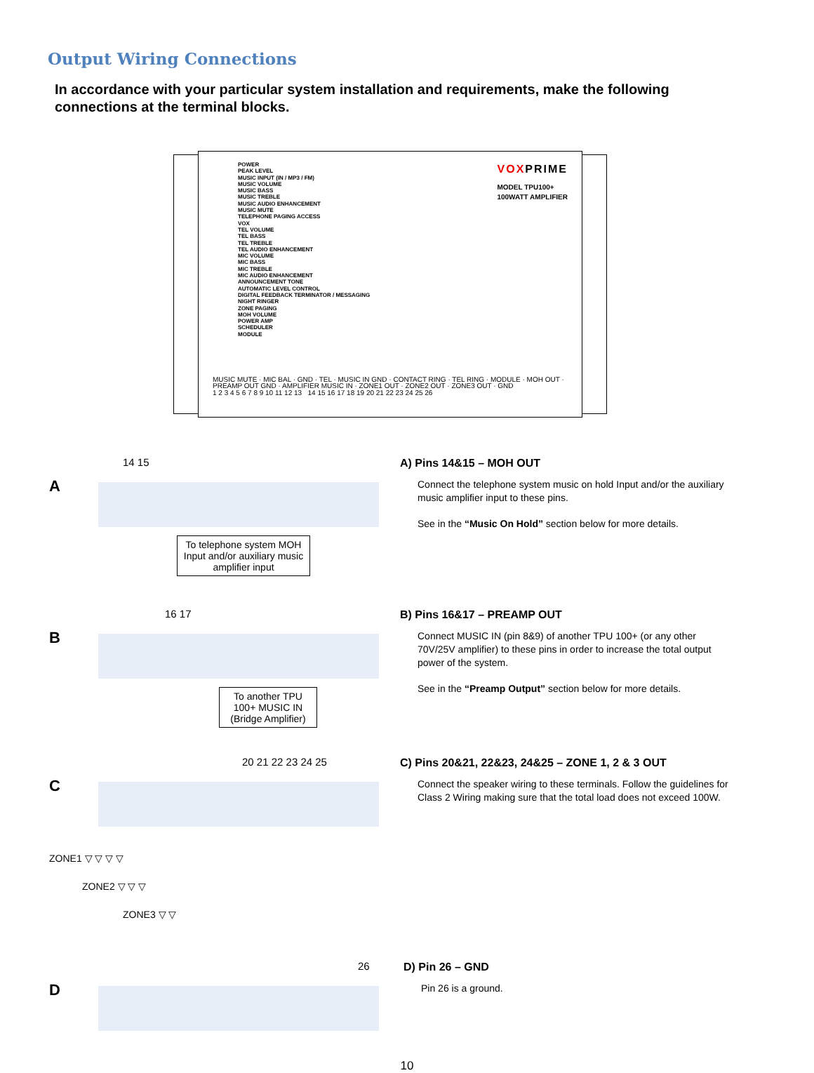Output Wiring Connections
In accordance with your particular system installation and requirements, make the following connections at the terminal blocks.
POWER
PEAK LEVEL
MUSIC INPUT (IN / MP3 / FM)
MUSIC VOLUME
MUSIC BASS
MUSIC TREBLE
MUSIC AUDIO ENHANCEMENT
MUSIC MUTE
TELEPHONE PAGING ACCESS
VOX
TEL VOLUME
TEL BASS
TEL TREBLE
TEL AUDIO ENHANCEMENT
MIC VOLUME
MIC BASS
MIC TREBLE
MIC AUDIO ENHANCEMENT
ANNOUNCEMENT TONE
AUTOMATIC LEVEL CONTROL
DIGITAL FEEDBACK TERMINATOR / MESSAGING
NIGHT RINGER
ZONE PAGING
MOH VOLUME
POWER AMP
SCHEDULER
MODULE
VOXPRIME
MODEL TPU100+
100WATT AMPLIFIER
MUSIC MUTE · MIC BAL · GND · TEL · MUSIC IN GND · CONTACT RING · TEL RING · MODULE · MOH OUT · PREAMP OUT GND · AMPLIFIER MUSIC IN · ZONE1 OUT · ZONE2 OUT · ZONE3 OUT · GND
1 2 3 4 5 6 7 8 9 10 11 12 13 14 15 16 17 18 19 20 21 22 23 24 25 26
A
14 15
To telephone system MOH Input and/or auxiliary music amplifier input
A) Pins 14&15 – MOH OUT
Connect the telephone system music on hold Input and/or the auxiliary music amplifier input to these pins.
See in the “Music On Hold” section below for more details.
B
16 17
To another TPU 100+ MUSIC IN (Bridge Amplifier)
B) Pins 16&17 – PREAMP OUT
Connect MUSIC IN (pin 8&9) of another TPU 100+ (or any other 70V/25V amplifier) to these pins in order to increase the total output power of the system.
See in the “Preamp Output” section below for more details.
C
20 21 22 23 24 25
ZONE1 ▽ ▽ ▽ ▽
ZONE2 ▽ ▽ ▽
ZONE3 ▽ ▽
C) Pins 20&21, 22&23, 24&25 – ZONE 1, 2 & 3 OUT
Connect the speaker wiring to these terminals. Follow the guidelines for Class 2 Wiring making sure that the total load does not exceed 100W.
D
26
D) Pin 26 – GND
Pin 26 is a ground.
10